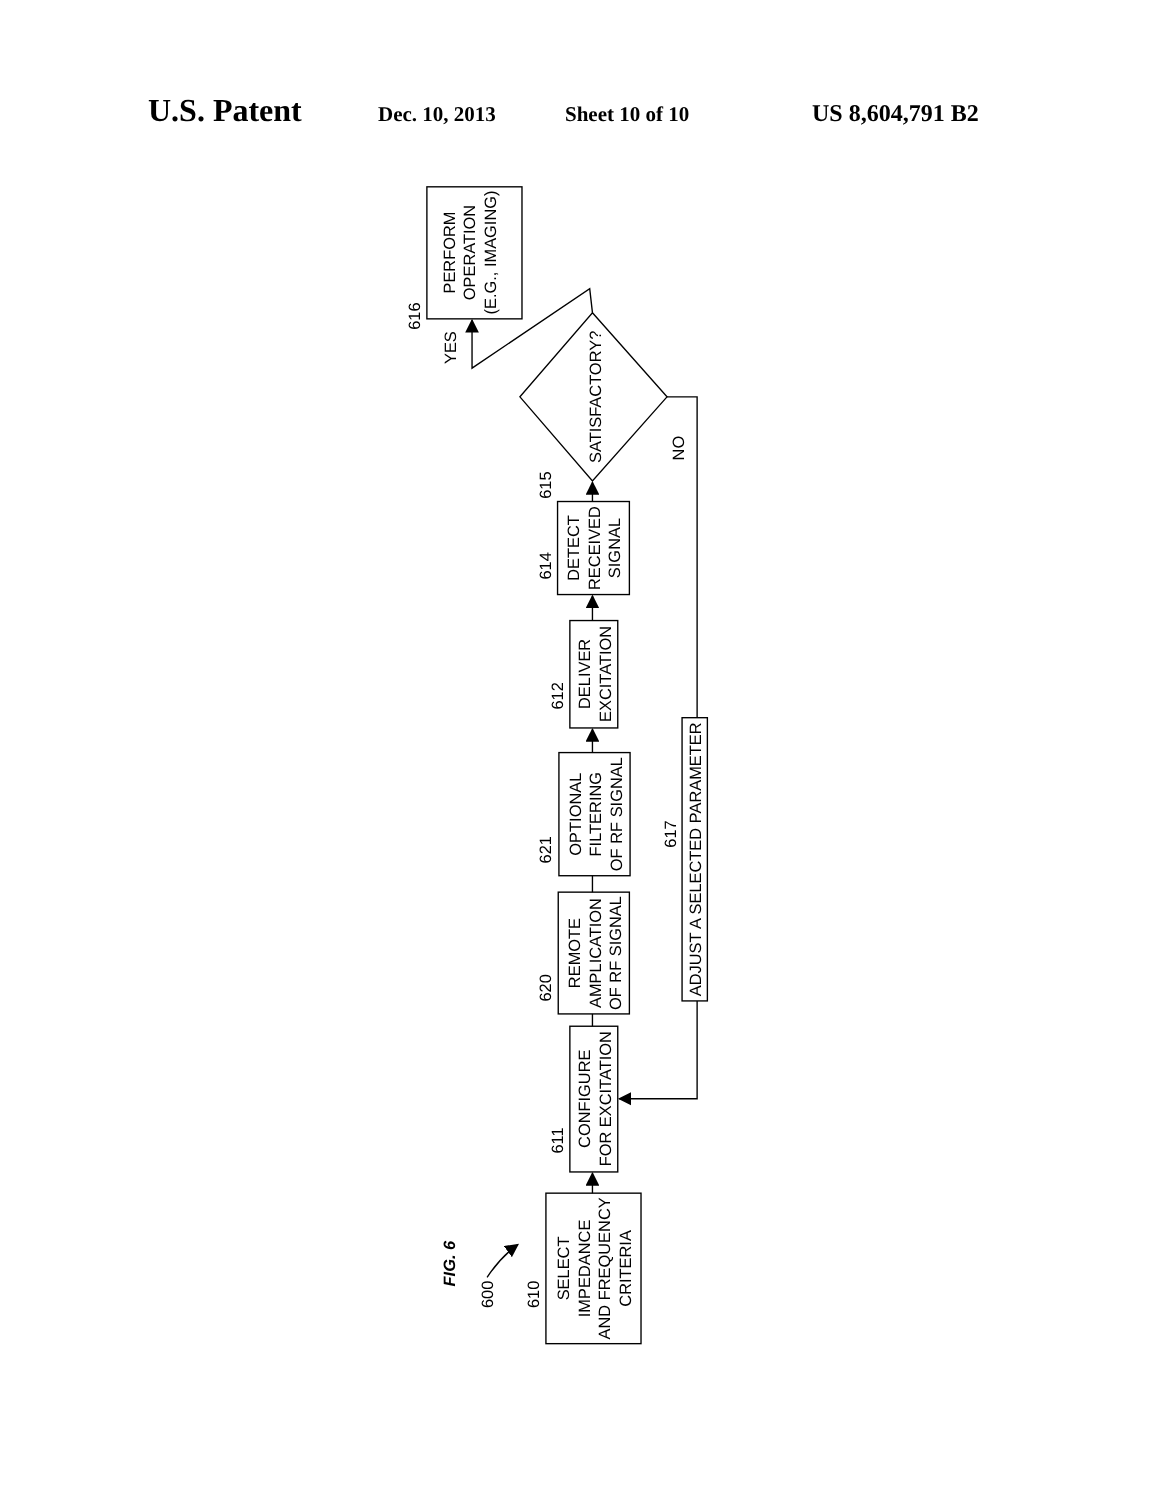U.S. Patent Dec. 10, 2013 Sheet 10 of 10 US 8,604,791 B2
PERFORM OPERATION (E.G., IMAGING)
SATISFACTORY?
DETECT RECEIVED SIGNAL
DELIVER EXCITATION
OPTIONAL FILTERING OF RF SIGNAL
REMOTE AMPLICATION OF RF SIGNAL
CONFIGURE FOR EXCITATION
SELECT IMPEDANCE AND FREQUENCY CRITERIA
ADJUST A SELECTED PARAMETER
YES
NO
616
615
614
612
621
620
611
610
600
617
FIG. 6